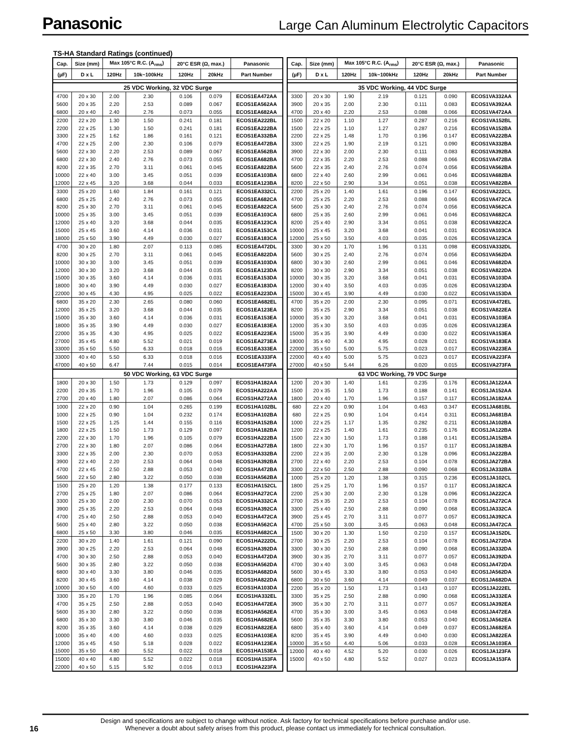Panasonic Large Can Aluminum Electrolytic Capacitors
TS-HA Standard Ratings (continued)
| Cap. | Size (mm) | Max 105°C R.C. (A<sub>rms</sub>) | | 20°C ESR (Ω, max.) | | Panasonic |
| --- | --- | --- | --- | --- | --- | --- |
| (µF) | D x L | 120Hz | 10k~100kHz | 120Hz | 20kHz | Part Number |
| 25 VDC Working, 32 VDC Surge | | | | | | |
| 4700 | 20 x 30 | 2.00 | 2.30 | 0.106 | 0.079 | ECOS1EA472AA |
| 5600 | 20 x 35 | 2.20 | 2.53 | 0.089 | 0.067 | ECOS1EA562AA |
| 6800 | 20 x 40 | 2.40 | 2.76 | 0.073 | 0.055 | ECOS1EA682AA |
| 2200 | 22 x 20 | 1.30 | 1.50 | 0.241 | 0.181 | ECOS1EA222BL |
| 2200 | 22 x 25 | 1.30 | 1.50 | 0.241 | 0.181 | ECOS1EA222BA |
| 3300 | 22 x 25 | 1.62 | 1.86 | 0.161 | 0.121 | ECOS1EA332BA |
| 4700 | 22 x 25 | 2.00 | 2.30 | 0.106 | 0.079 | ECOS1EA472BA |
| 5600 | 22 x 30 | 2.20 | 2.53 | 0.089 | 0.067 | ECOS1EA562BA |
| 6800 | 22 x 30 | 2.40 | 2.76 | 0.073 | 0.055 | ECOS1EA682BA |
| 8200 | 22 x 35 | 2.70 | 3.11 | 0.061 | 0.045 | ECOS1EA822BA |
| 10000 | 22 x 40 | 3.00 | 3.45 | 0.051 | 0.039 | ECOS1EA103BA |
| 12000 | 22 x 45 | 3.20 | 3.68 | 0.044 | 0.033 | ECOS1EA123BA |
| 3300 | 25 x 20 | 1.60 | 1.84 | 0.161 | 0.121 | ECOS1EA332CL |
| 6800 | 25 x 25 | 2.40 | 2.76 | 0.073 | 0.055 | ECOS1EA682CA |
| 8200 | 25 x 30 | 2.70 | 3.11 | 0.061 | 0.045 | ECOS1EA822CA |
| 10000 | 25 x 35 | 3.00 | 3.45 | 0.051 | 0.039 | ECOS1EA103CA |
| 12000 | 25 x 40 | 3.20 | 3.68 | 0.044 | 0.035 | ECOS1EA123CA |
| 15000 | 25 x 45 | 3.60 | 4.14 | 0.036 | 0.031 | ECOS1EA153CA |
| 18000 | 25 x 50 | 3.90 | 4.49 | 0.030 | 0.027 | ECOS1EA183CA |
| 4700 | 30 x 20 | 1.80 | 2.07 | 0.113 | 0.085 | ECOS1EA472DL |
| 8200 | 30 x 25 | 2.70 | 3.11 | 0.061 | 0.045 | ECOS1EA822DA |
| 10000 | 30 x 30 | 3.00 | 3.45 | 0.051 | 0.039 | ECOS1EA103DA |
| 12000 | 30 x 30 | 3.20 | 3.68 | 0.044 | 0.035 | ECOS1EA123DA |
| 15000 | 30 x 35 | 3.60 | 4.14 | 0.036 | 0.031 | ECOS1EA153DA |
| 18000 | 30 x 40 | 3.90 | 4.49 | 0.030 | 0.027 | ECOS1EA183DA |
| 22000 | 30 x 45 | 4.30 | 4.95 | 0.025 | 0.022 | ECOS1EA223DA |
| 6800 | 35 x 20 | 2.30 | 2.65 | 0.080 | 0.060 | ECOS1EA682EL |
| 12000 | 35 x 25 | 3.20 | 3.68 | 0.044 | 0.035 | ECOS1EA123EA |
| 15000 | 35 x 30 | 3.60 | 4.14 | 0.036 | 0.031 | ECOS1EA153EA |
| 18000 | 35 x 35 | 3.90 | 4.49 | 0.030 | 0.027 | ECOS1EA183EA |
| 22000 | 35 x 35 | 4.30 | 4.95 | 0.025 | 0.022 | ECOS1EA223EA |
| 27000 | 35 x 45 | 4.80 | 5.52 | 0.021 | 0.019 | ECOS1EA273EA |
| 33000 | 35 x 50 | 5.50 | 6.33 | 0.018 | 0.016 | ECOS1EA333EA |
| 33000 | 40 x 40 | 5.50 | 6.33 | 0.018 | 0.016 | ECOS1EA333FA |
| 47000 | 40 x 50 | 6.47 | 7.44 | 0.015 | 0.014 | ECOS1EA473FA |
| 50 VDC Working, 63 VDC Surge | | | | | | |
| 1800 | 20 x 30 | 1.50 | 1.73 | 0.129 | 0.097 | ECOS1HA182AA |
| 2200 | 20 x 35 | 1.70 | 1.96 | 0.105 | 0.079 | ECOS1HA222AA |
| 2700 | 20 x 40 | 1.80 | 2.07 | 0.086 | 0.064 | ECOS1HA272AA |
| 1000 | 22 x 20 | 0.90 | 1.04 | 0.265 | 0.199 | ECOS1HA102BL |
| 1000 | 22 x 25 | 0.90 | 1.04 | 0.232 | 0.174 | ECOS1HA102BA |
| 1500 | 22 x 25 | 1.25 | 1.44 | 0.155 | 0.116 | ECOS1HA152BA |
| 1800 | 22 x 25 | 1.50 | 1.73 | 0.129 | 0.097 | ECOS1HA182BA |
| 2200 | 22 x 30 | 1.70 | 1.96 | 0.105 | 0.079 | ECOS1HA222BA |
| 2700 | 22 x 30 | 1.80 | 2.07 | 0.086 | 0.064 | ECOS1HA272BA |
| 3300 | 22 x 35 | 2.00 | 2.30 | 0.070 | 0.053 | ECOS1HA332BA |
| 3900 | 22 x 40 | 2.20 | 2.53 | 0.064 | 0.048 | ECOS1HA392BA |
| 4700 | 22 x 45 | 2.50 | 2.88 | 0.053 | 0.040 | ECOS1HA472BA |
| 5600 | 22 x 50 | 2.80 | 3.22 | 0.050 | 0.038 | ECOS1HA562BA |
| 1500 | 25 x 20 | 1.20 | 1.38 | 0.177 | 0.133 | ECOS1HA152CL |
| 2700 | 25 x 25 | 1.80 | 2.07 | 0.086 | 0.064 | ECOS1HA272CA |
| 3300 | 25 x 30 | 2.00 | 2.30 | 0.070 | 0.053 | ECOS1HA332CA |
| 3900 | 25 x 35 | 2.20 | 2.53 | 0.064 | 0.048 | ECOS1HA392CA |
| 4700 | 25 x 40 | 2.50 | 2.88 | 0.053 | 0.040 | ECOS1HA472CA |
| 5600 | 25 x 40 | 2.80 | 3.22 | 0.050 | 0.038 | ECOS1HA562CA |
| 6800 | 25 x 50 | 3.30 | 3.80 | 0.046 | 0.035 | ECOS1HA682CA |
| 2200 | 30 x 20 | 1.40 | 1.61 | 0.121 | 0.090 | ECOS1HA222DL |
| 3900 | 30 x 25 | 2.20 | 2.53 | 0.064 | 0.048 | ECOS1HA392DA |
| 4700 | 30 x 30 | 2.50 | 2.88 | 0.053 | 0.040 | ECOS1HA472DA |
| 5600 | 30 x 35 | 2.80 | 3.22 | 0.050 | 0.038 | ECOS1HA562DA |
| 6800 | 30 x 40 | 3.30 | 3.80 | 0.046 | 0.035 | ECOS1HA682DA |
| 8200 | 30 x 45 | 3.60 | 4.14 | 0.038 | 0.029 | ECOS1HA822DA |
| 10000 | 30 x 50 | 4.00 | 4.60 | 0.033 | 0.025 | ECOS1HA103DA |
| 3300 | 35 x 20 | 1.70 | 1.96 | 0.085 | 0.064 | ECOS1HA332EL |
| 4700 | 35 x 25 | 2.50 | 2.88 | 0.053 | 0.040 | ECOS1HA472EA |
| 5600 | 35 x 30 | 2.80 | 3.22 | 0.050 | 0.038 | ECOS1HA562EA |
| 6800 | 35 x 30 | 3.30 | 3.80 | 0.046 | 0.035 | ECOS1HA682EA |
| 8200 | 35 x 35 | 3.60 | 4.14 | 0.038 | 0.029 | ECOS1HA822EA |
| 10000 | 35 x 40 | 4.00 | 4.60 | 0.033 | 0.025 | ECOS1HA103EA |
| 12000 | 35 x 45 | 4.50 | 5.18 | 0.028 | 0.022 | ECOS1HA123EA |
| 15000 | 35 x 50 | 4.80 | 5.52 | 0.022 | 0.018 | ECOS1HA153EA |
| 15000 | 40 x 40 | 4.80 | 5.52 | 0.022 | 0.018 | ECOS1HA153FA |
| 22000 | 40 x 50 | 5.15 | 5.92 | 0.016 | 0.013 | ECOS1HA223FA |
| Cap. | Size (mm) | Max 105°C R.C. (A<sub>rms</sub>) | | 20°C ESR (Ω, max.) | | Panasonic |
| --- | --- | --- | --- | --- | --- | --- |
| (µF) | D x L | 120Hz | 10k~100kHz | 120Hz | 20kHz | Part Number |
| 35 VDC Working, 44 VDC Surge | | | | | | |
| 3300 | 20 x 30 | 1.90 | 2.19 | 0.121 | 0.090 | ECOS1VA332AA |
| 3900 | 20 x 35 | 2.00 | 2.30 | 0.111 | 0.083 | ECOS1VA392AA |
| 4700 | 20 x 40 | 2.20 | 2.53 | 0.088 | 0.066 | ECOS1VA472AA |
| 1500 | 22 x 20 | 1.10 | 1.27 | 0.287 | 0.216 | ECOS1VA152BL |
| 1500 | 22 x 25 | 1.10 | 1.27 | 0.287 | 0.216 | ECOS1VA152BA |
| 2200 | 22 x 25 | 1.48 | 1.70 | 0.196 | 0.147 | ECOS1VA222BA |
| 3300 | 22 x 25 | 1.90 | 2.19 | 0.121 | 0.090 | ECOS1VA332BA |
| 3900 | 22 x 30 | 2.00 | 2.30 | 0.111 | 0.083 | ECOS1VA392BA |
| 4700 | 22 x 35 | 2.20 | 2.53 | 0.088 | 0.066 | ECOS1VA472BA |
| 5600 | 22 x 35 | 2.40 | 2.76 | 0.074 | 0.056 | ECOS1VA562BA |
| 6800 | 22 x 40 | 2.60 | 2.99 | 0.061 | 0.046 | ECOS1VA682BA |
| 8200 | 22 x 50 | 2.90 | 3.34 | 0.051 | 0.038 | ECOS1VA822BA |
| 2200 | 25 x 20 | 1.40 | 1.61 | 0.196 | 0.147 | ECOS1VA222CL |
| 4700 | 25 x 25 | 2.20 | 2.53 | 0.088 | 0.066 | ECOS1VA472CA |
| 5600 | 25 x 30 | 2.40 | 2.76 | 0.074 | 0.056 | ECOS1VA562CA |
| 6800 | 25 x 35 | 2.60 | 2.99 | 0.061 | 0.046 | ECOS1VA682CA |
| 8200 | 25 x 40 | 2.90 | 3.34 | 0.051 | 0.038 | ECOS1VA822CA |
| 10000 | 25 x 45 | 3.20 | 3.68 | 0.041 | 0.031 | ECOS1VA103CA |
| 12000 | 25 x 50 | 3.50 | 4.03 | 0.035 | 0.026 | ECOS1VA123CA |
| 3300 | 30 x 20 | 1.70 | 1.96 | 0.131 | 0.098 | ECOS1VA332DL |
| 5600 | 30 x 25 | 2.40 | 2.76 | 0.074 | 0.056 | ECOS1VA562DA |
| 6800 | 30 x 30 | 2.60 | 2.99 | 0.061 | 0.046 | ECOS1VA682DA |
| 8200 | 30 x 30 | 2.90 | 3.34 | 0.051 | 0.038 | ECOS1VA822DA |
| 10000 | 30 x 35 | 3.20 | 3.68 | 0.041 | 0.031 | ECOS1VA103DA |
| 12000 | 30 x 40 | 3.50 | 4.03 | 0.035 | 0.026 | ECOS1VA123DA |
| 15000 | 30 x 45 | 3.90 | 4.49 | 0.030 | 0.022 | ECOS1VA153DA |
| 4700 | 35 x 20 | 2.00 | 2.30 | 0.095 | 0.071 | ECOS1VA472EL |
| 8200 | 35 x 25 | 2.90 | 3.34 | 0.051 | 0.038 | ECOS1VA822EA |
| 10000 | 35 x 30 | 3.20 | 3.68 | 0.041 | 0.031 | ECOS1VA103EA |
| 12000 | 35 x 30 | 3.50 | 4.03 | 0.035 | 0.026 | ECOS1VA123EA |
| 15000 | 35 x 35 | 3.90 | 4.49 | 0.030 | 0.022 | ECOS1VA153EA |
| 18000 | 35 x 40 | 4.30 | 4.95 | 0.028 | 0.021 | ECOS1VA183EA |
| 22000 | 35 x 50 | 5.00 | 5.75 | 0.023 | 0.017 | ECOS1VA223EA |
| 22000 | 40 x 40 | 5.00 | 5.75 | 0.023 | 0.017 | ECOS1VA223FA |
| 27000 | 40 x 50 | 5.44 | 6.26 | 0.020 | 0.015 | ECOS1VA273FA |
| 63 VDC Working, 79 VDC Surge | | | | | | |
| 1200 | 20 x 30 | 1.40 | 1.61 | 0.235 | 0.176 | ECOS1JA122AA |
| 1500 | 20 x 35 | 1.50 | 1.73 | 0.188 | 0.141 | ECOS1JA152AA |
| 1800 | 20 x 40 | 1.70 | 1.96 | 0.157 | 0.117 | ECOS1JA182AA |
| 680 | 22 x 20 | 0.90 | 1.04 | 0.463 | 0.347 | ECOS1JA681BL |
| 680 | 22 x 25 | 0.90 | 1.04 | 0.414 | 0.311 | ECOS1JA681BA |
| 1000 | 22 x 25 | 1.17 | 1.35 | 0.282 | 0.211 | ECOS1JA102BA |
| 1200 | 22 x 25 | 1.40 | 1.61 | 0.235 | 0.176 | ECOS1JA122BA |
| 1500 | 22 x 30 | 1.50 | 1.73 | 0.188 | 0.141 | ECOS1JA152BA |
| 1800 | 22 x 30 | 1.70 | 1.96 | 0.157 | 0.117 | ECOS1JA182BA |
| 2200 | 22 x 35 | 2.00 | 2.30 | 0.128 | 0.096 | ECOS1JA222BA |
| 2700 | 22 x 40 | 2.20 | 2.53 | 0.104 | 0.078 | ECOS1JA272BA |
| 3300 | 22 x 50 | 2.50 | 2.88 | 0.090 | 0.068 | ECOS1JA332BA |
| 1000 | 25 x 20 | 1.20 | 1.38 | 0.315 | 0.236 | ECOS1JA102CL |
| 1800 | 25 x 25 | 1.70 | 1.96 | 0.157 | 0.117 | ECOS1JA182CA |
| 2200 | 25 x 30 | 2.00 | 2.30 | 0.128 | 0.096 | ECOS1JA222CA |
| 2700 | 25 x 35 | 2.20 | 2.53 | 0.104 | 0.078 | ECOS1JA272CA |
| 3300 | 25 x 40 | 2.50 | 2.88 | 0.090 | 0.068 | ECOS1JA332CA |
| 3900 | 25 x 45 | 2.70 | 3.11 | 0.077 | 0.057 | ECOS1JA392CA |
| 4700 | 25 x 50 | 3.00 | 3.45 | 0.063 | 0.048 | ECOS1JA472CA |
| 1500 | 30 x 20 | 1.30 | 1.50 | 0.210 | 0.157 | ECOS1JA152DL |
| 2700 | 30 x 25 | 2.20 | 2.53 | 0.104 | 0.078 | ECOS1JA272DA |
| 3300 | 30 x 30 | 2.50 | 2.88 | 0.090 | 0.068 | ECOS1JA332DA |
| 3900 | 30 x 35 | 2.70 | 3.11 | 0.077 | 0.057 | ECOS1JA392DA |
| 4700 | 30 x 40 | 3.00 | 3.45 | 0.063 | 0.048 | ECOS1JA472DA |
| 5600 | 30 x 45 | 3.30 | 3.80 | 0.053 | 0.040 | ECOS1JA562DA |
| 6800 | 30 x 50 | 3.60 | 4.14 | 0.049 | 0.037 | ECOS1JA682DA |
| 2200 | 35 x 20 | 1.50 | 1.73 | 0.143 | 0.107 | ECOS1JA222EL |
| 3300 | 35 x 25 | 2.50 | 2.88 | 0.090 | 0.068 | ECOS1JA332EA |
| 3900 | 35 x 30 | 2.70 | 3.11 | 0.077 | 0.057 | ECOS1JA392EA |
| 4700 | 35 x 30 | 3.00 | 3.45 | 0.063 | 0.048 | ECOS1JA472EA |
| 5600 | 35 x 35 | 3.30 | 3.80 | 0.053 | 0.040 | ECOS1JA562EA |
| 6800 | 35 x 40 | 3.60 | 4.14 | 0.049 | 0.037 | ECOS1JA682EA |
| 8200 | 35 x 45 | 3.90 | 4.49 | 0.040 | 0.030 | ECOS1JA822EA |
| 10000 | 35 x 50 | 4.40 | 5.06 | 0.033 | 0.028 | ECOS1JA103EA |
| 12000 | 40 x 40 | 4.52 | 5.20 | 0.030 | 0.026 | ECOS1JA123FA |
| 15000 | 40 x 50 | 4.80 | 5.52 | 0.027 | 0.023 | ECOS1JA153FA |
16
Design and specifications are subject to change without notice. Ask factory for technical specifications before purchase and/or use.
Whenever a doubt about safety arises from this product, please contact us immediately for technical consultation.